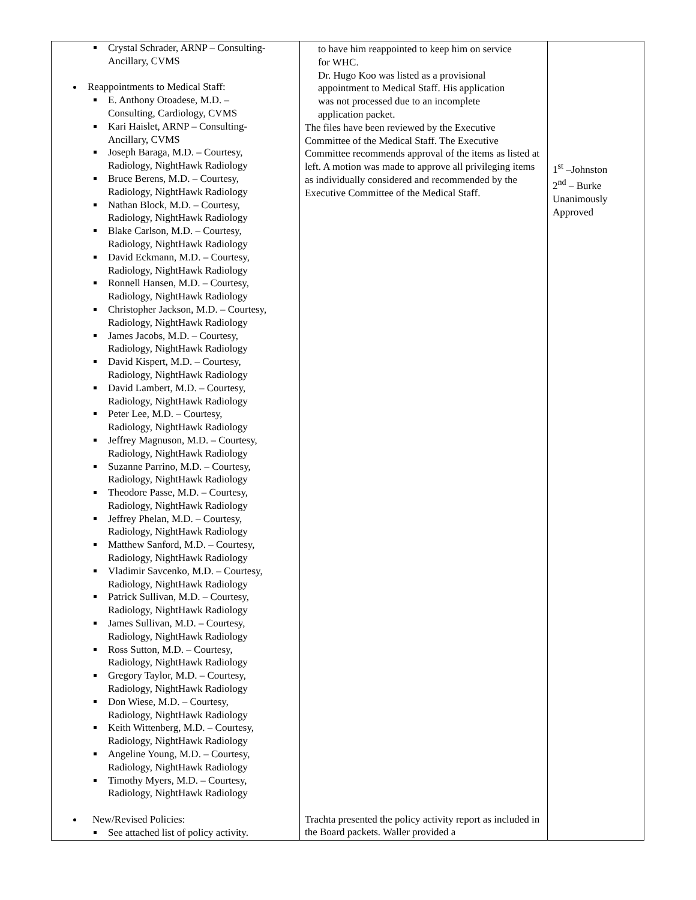| Crystal Schrader, ARNP – Consulting- Ancillary, CVMS Reappointments to Medical Staff: E. Anthony Otoadese, M.D. – Consulting, Cardiology, CVMS Kari Haislet, ARNP – Consulting- Ancillary, CVMS Joseph Baraga, M.D. – Courtesy, Radiology, NightHawk Radiology Bruce Berens, M.D. – Courtesy, Radiology, NightHawk Radiology Nathan Block, M.D. – Courtesy, Radiology, NightHawk Radiology Blake Carlson, M.D. – Courtesy, Radiology, NightHawk Radiology David Eckmann, M.D. – Courtesy, Radiology, NightHawk Radiology Ronnell Hansen, M.D. – Courtesy, Radiology, NightHawk Radiology Christopher Jackson, M.D. – Courtesy, Radiology, NightHawk Radiology James Jacobs, M.D. – Courtesy, Radiology, NightHawk Radiology David Kispert, M.D. – Courtesy, Radiology, NightHawk Radiology David Lambert, M.D. – Courtesy, Radiology, NightHawk Radiology Peter Lee, M.D. – Courtesy, Radiology, NightHawk Radiology Jeffrey Magnuson, M.D. – Courtesy, Radiology, NightHawk Radiology Suzanne Parrino, M.D. – Courtesy, Radiology, NightHawk Radiology Theodore Passe, M.D. – Courtesy, Radiology, NightHawk Radiology Jeffrey Phelan, M.D. – Courtesy, Radiology, NightHawk Radiology Matthew Sanford, M.D. – Courtesy, Radiology, NightHawk Radiology Vladimir Savcenko, M.D. – Courtesy, Radiology, NightHawk Radiology Patrick Sullivan, M.D. – Courtesy, Radiology, NightHawk Radiology James Sullivan, M.D. – Courtesy, Radiology, NightHawk Radiology Ross Sutton, M.D. – Courtesy, Radiology, NightHawk Radiology Gregory Taylor, M.D. – Courtesy, Radiology, NightHawk Radiology Don Wiese, M.D. – Courtesy, Radiology, NightHawk Radiology Keith Wittenberg, M.D. – Courtesy, Radiology, NightHawk Radiology Angeline Young, M.D. – Courtesy, Radiology, NightHawk Radiology Timothy Myers, M.D. – Courtesy, Radiology, NightHawk Radiology New/Revised Policies: See attached list of policy activity. | to have him reappointed to keep him on service for WHC. Dr. Hugo Koo was listed as a provisional appointment to Medical Staff. His application was not processed due to an incomplete application packet. The files have been reviewed by the Executive Committee of the Medical Staff. The Executive Committee recommends approval of the items as listed at left. A motion was made to approve all privileging items as individually considered and recommended by the Executive Committee of the Medical Staff. Trachta presented the policy activity report as included in the Board packets. Waller provided a | 1<sup>st</sup> –Johnston 2<sup>nd</sup> – Burke Unanimously Approved |